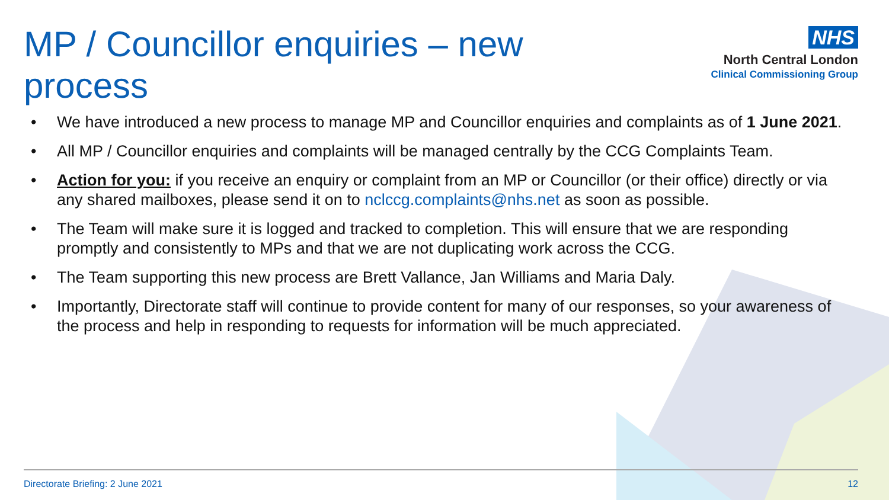MP / Councillor enquiries – new process
NHS
North Central London
Clinical Commissioning Group
• We have introduced a new process to manage MP and Councillor enquiries and complaints as of 1 June 2021.
• All MP / Councillor enquiries and complaints will be managed centrally by the CCG Complaints Team.
• Action for you: if you receive an enquiry or complaint from an MP or Councillor (or their office) directly or via any shared mailboxes, please send it on to nclccg.complaints@nhs.net as soon as possible.
• The Team will make sure it is logged and tracked to completion. This will ensure that we are responding promptly and consistently to MPs and that we are not duplicating work across the CCG.
• The Team supporting this new process are Brett Vallance, Jan Williams and Maria Daly.
• Importantly, Directorate staff will continue to provide content for many of our responses, so your awareness of the process and help in responding to requests for information will be much appreciated.
Directorate Briefing: 2 June 2021 12